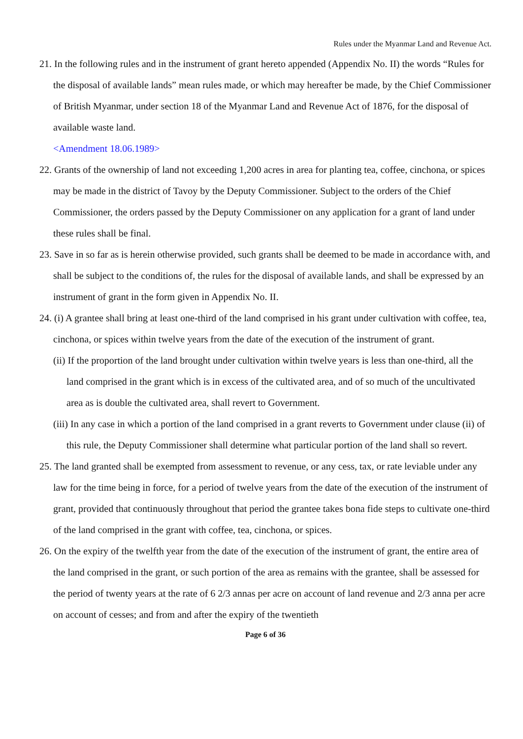Rules under the Myanmar Land and Revenue Act.
21. In the following rules and in the instrument of grant hereto appended (Appendix No. II) the words “Rules for the disposal of available lands” mean rules made, or which may hereafter be made, by the Chief Commissioner of British Myanmar, under section 18 of the Myanmar Land and Revenue Act of 1876, for the disposal of available waste land.
<Amendment 18.06.1989>
22. Grants of the ownership of land not exceeding 1,200 acres in area for planting tea, coffee, cinchona, or spices may be made in the district of Tavoy by the Deputy Commissioner. Subject to the orders of the Chief Commissioner, the orders passed by the Deputy Commissioner on any application for a grant of land under these rules shall be final.
23. Save in so far as is herein otherwise provided, such grants shall be deemed to be made in accordance with, and shall be subject to the conditions of, the rules for the disposal of available lands, and shall be expressed by an instrument of grant in the form given in Appendix No. II.
24. (i) A grantee shall bring at least one-third of the land comprised in his grant under cultivation with coffee, tea, cinchona, or spices within twelve years from the date of the execution of the instrument of grant.
(ii) If the proportion of the land brought under cultivation within twelve years is less than one-third, all the land comprised in the grant which is in excess of the cultivated area, and of so much of the uncultivated area as is double the cultivated area, shall revert to Government.
(iii) In any case in which a portion of the land comprised in a grant reverts to Government under clause (ii) of this rule, the Deputy Commissioner shall determine what particular portion of the land shall so revert.
25. The land granted shall be exempted from assessment to revenue, or any cess, tax, or rate leviable under any law for the time being in force, for a period of twelve years from the date of the execution of the instrument of grant, provided that continuously throughout that period the grantee takes bona fide steps to cultivate one-third of the land comprised in the grant with coffee, tea, cinchona, or spices.
26. On the expiry of the twelfth year from the date of the execution of the instrument of grant, the entire area of the land comprised in the grant, or such portion of the area as remains with the grantee, shall be assessed for the period of twenty years at the rate of 6 2/3 annas per acre on account of land revenue and 2/3 anna per acre on account of cesses; and from and after the expiry of the twentieth
Page 6 of 36